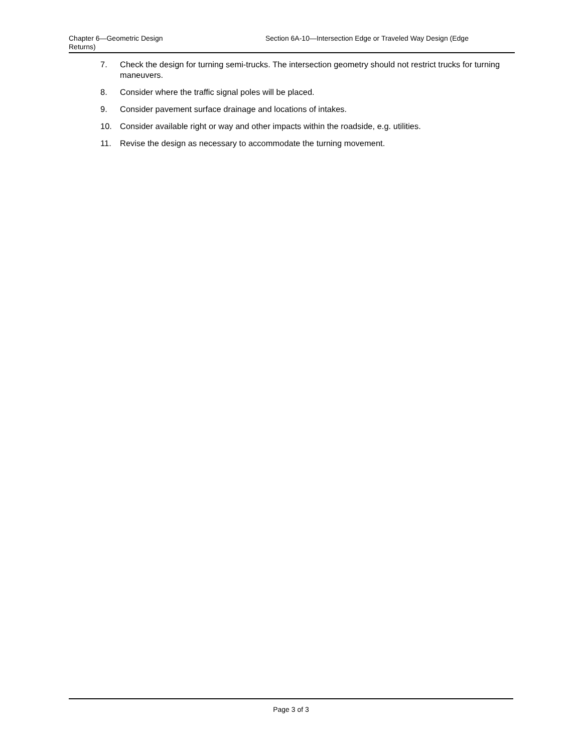Chapter 6—Geometric Design
Returns)
Section 6A-10—Intersection Edge or Traveled Way Design (Edge
7. Check the design for turning semi-trucks. The intersection geometry should not restrict trucks for turning maneuvers.
8. Consider where the traffic signal poles will be placed.
9. Consider pavement surface drainage and locations of intakes.
10. Consider available right or way and other impacts within the roadside, e.g. utilities.
11. Revise the design as necessary to accommodate the turning movement.
Page 3 of 3